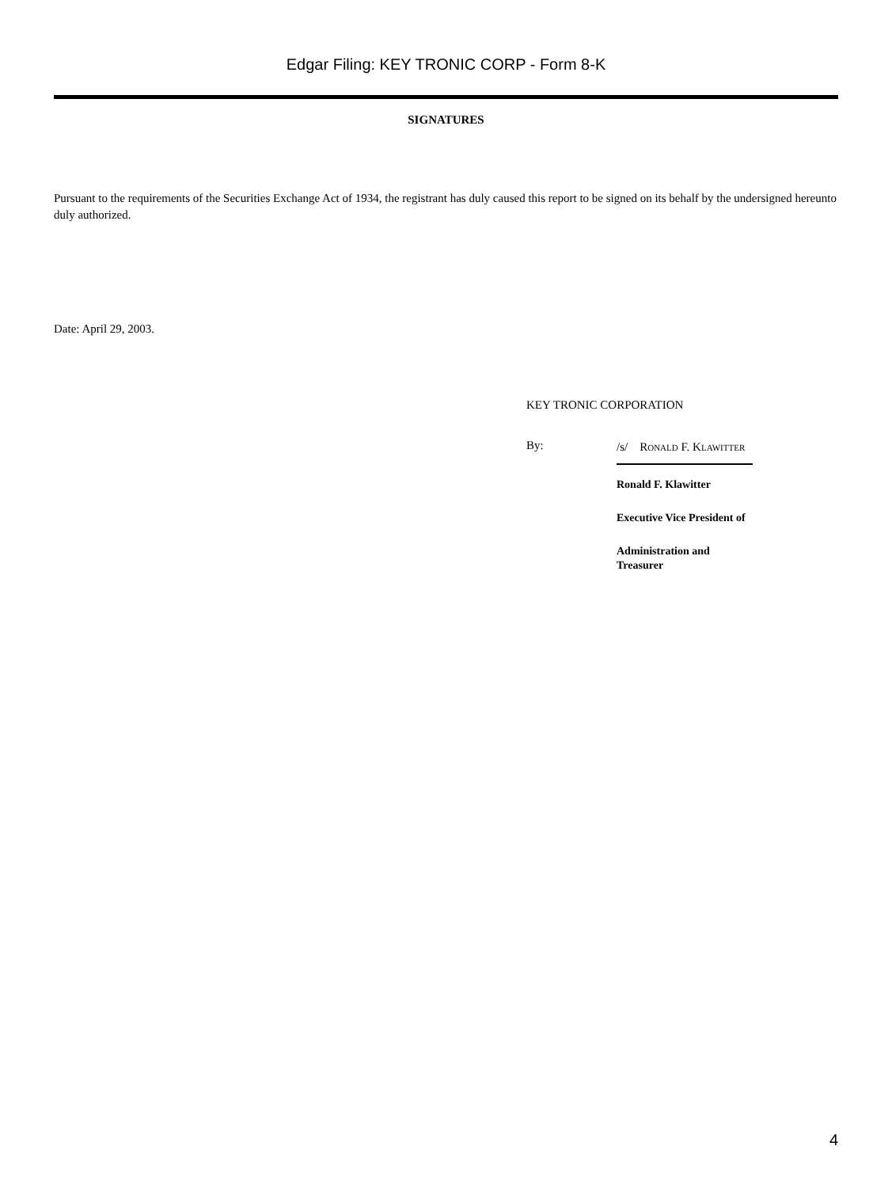Edgar Filing: KEY TRONIC CORP - Form 8-K
SIGNATURES
Pursuant to the requirements of the Securities Exchange Act of 1934, the registrant has duly caused this report to be signed on its behalf by the undersigned hereunto duly authorized.
Date: April 29, 2003.
KEY TRONIC CORPORATION
By:
/s/ RONALD F. KLAWITTER
Ronald F. Klawitter
Executive Vice President of
Administration and Treasurer
4